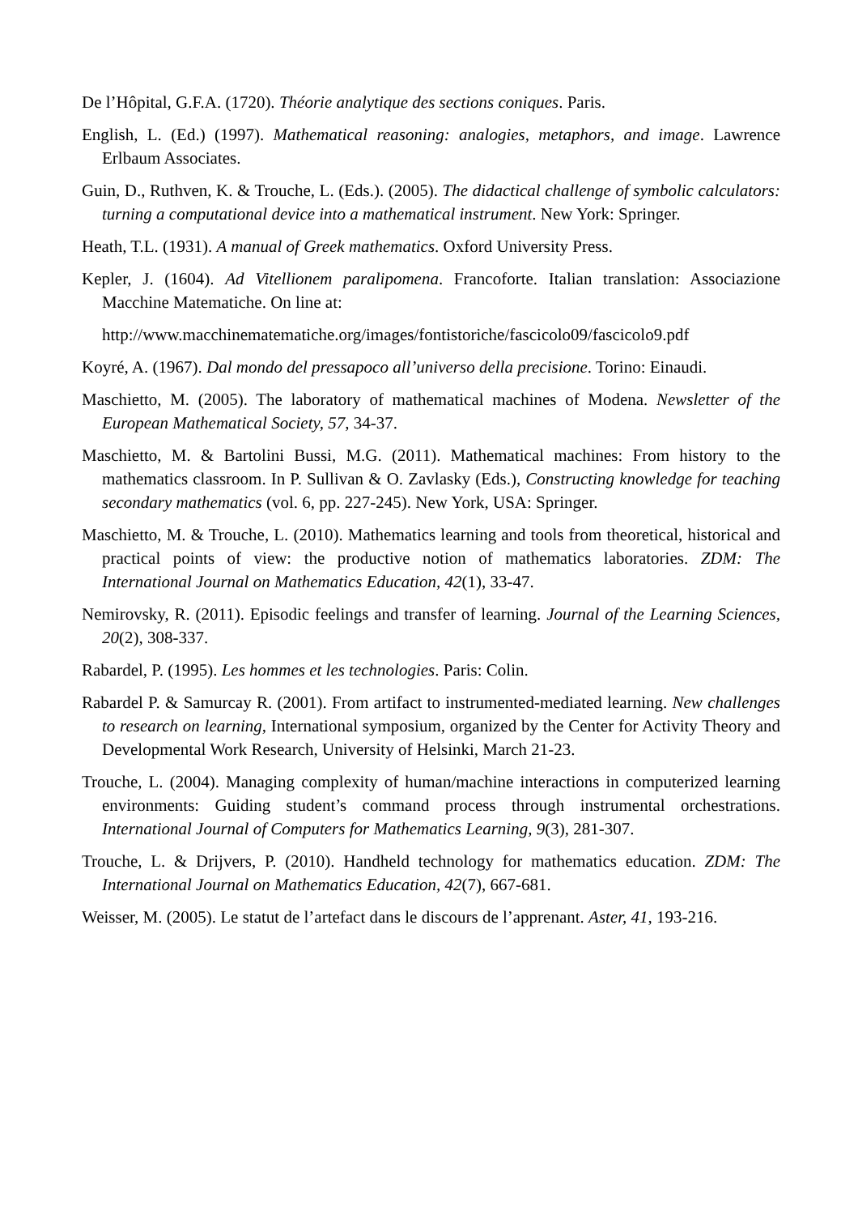De l’Hôpital, G.F.A. (1720). Théorie analytique des sections coniques. Paris.
English, L. (Ed.) (1997). Mathematical reasoning: analogies, metaphors, and image. Lawrence Erlbaum Associates.
Guin, D., Ruthven, K. & Trouche, L. (Eds.). (2005). The didactical challenge of symbolic calculators: turning a computational device into a mathematical instrument. New York: Springer.
Heath, T.L. (1931). A manual of Greek mathematics. Oxford University Press.
Kepler, J. (1604). Ad Vitellionem paralipomena. Francoforte. Italian translation: Associazione Macchine Matematiche. On line at:
http://www.macchinematematiche.org/images/fontistoriche/fascicolo09/fascicolo9.pdf
Koyré, A. (1967). Dal mondo del pressapoco all’universo della precisione. Torino: Einaudi.
Maschietto, M. (2005). The laboratory of mathematical machines of Modena. Newsletter of the European Mathematical Society, 57, 34-37.
Maschietto, M. & Bartolini Bussi, M.G. (2011). Mathematical machines: From history to the mathematics classroom. In P. Sullivan & O. Zavlasky (Eds.), Constructing knowledge for teaching secondary mathematics (vol. 6, pp. 227-245). New York, USA: Springer.
Maschietto, M. & Trouche, L. (2010). Mathematics learning and tools from theoretical, historical and practical points of view: the productive notion of mathematics laboratories. ZDM: The International Journal on Mathematics Education, 42(1), 33-47.
Nemirovsky, R. (2011). Episodic feelings and transfer of learning. Journal of the Learning Sciences, 20(2), 308-337.
Rabardel, P. (1995). Les hommes et les technologies. Paris: Colin.
Rabardel P. & Samurcay R. (2001). From artifact to instrumented-mediated learning. New challenges to research on learning, International symposium, organized by the Center for Activity Theory and Developmental Work Research, University of Helsinki, March 21-23.
Trouche, L. (2004). Managing complexity of human/machine interactions in computerized learning environments: Guiding student’s command process through instrumental orchestrations. International Journal of Computers for Mathematics Learning, 9(3), 281-307.
Trouche, L. & Drijvers, P. (2010). Handheld technology for mathematics education. ZDM: The International Journal on Mathematics Education, 42(7), 667-681.
Weisser, M. (2005). Le statut de l’artefact dans le discours de l’apprenant. Aster, 41, 193-216.